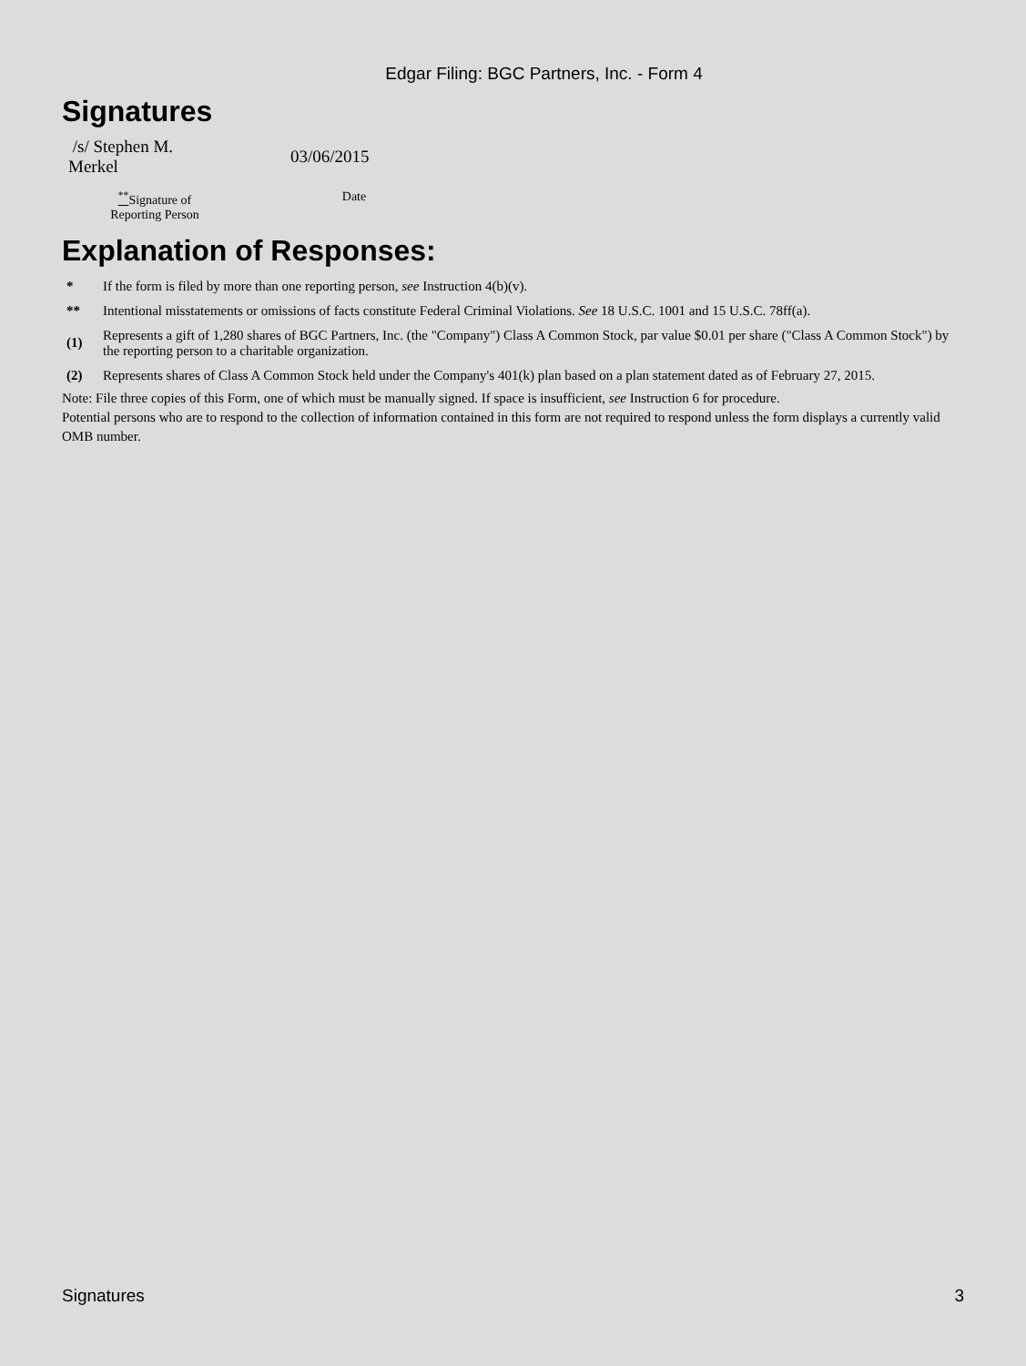Edgar Filing: BGC Partners, Inc. - Form 4
Signatures
| /s/ Stephen M. Merkel | 03/06/2015 |
| <sup>**</sup> Signature of Reporting Person | Date |
Explanation of Responses:
| * | If the form is filed by more than one reporting person, see Instruction 4(b)(v). |
| ** | Intentional misstatements or omissions of facts constitute Federal Criminal Violations. See 18 U.S.C. 1001 and 15 U.S.C. 78ff(a). |
| (1) | Represents a gift of 1,280 shares of BGC Partners, Inc. (the "Company") Class A Common Stock, par value $0.01 per share ("Class A Common Stock") by the reporting person to a charitable organization. |
| (2) | Represents shares of Class A Common Stock held under the Company's 401(k) plan based on a plan statement dated as of February 27, 2015. |
Note: File three copies of this Form, one of which must be manually signed. If space is insufficient, see Instruction 6 for procedure.
Potential persons who are to respond to the collection of information contained in this form are not required to respond unless the form displays a currently valid OMB number.
Signatures 3